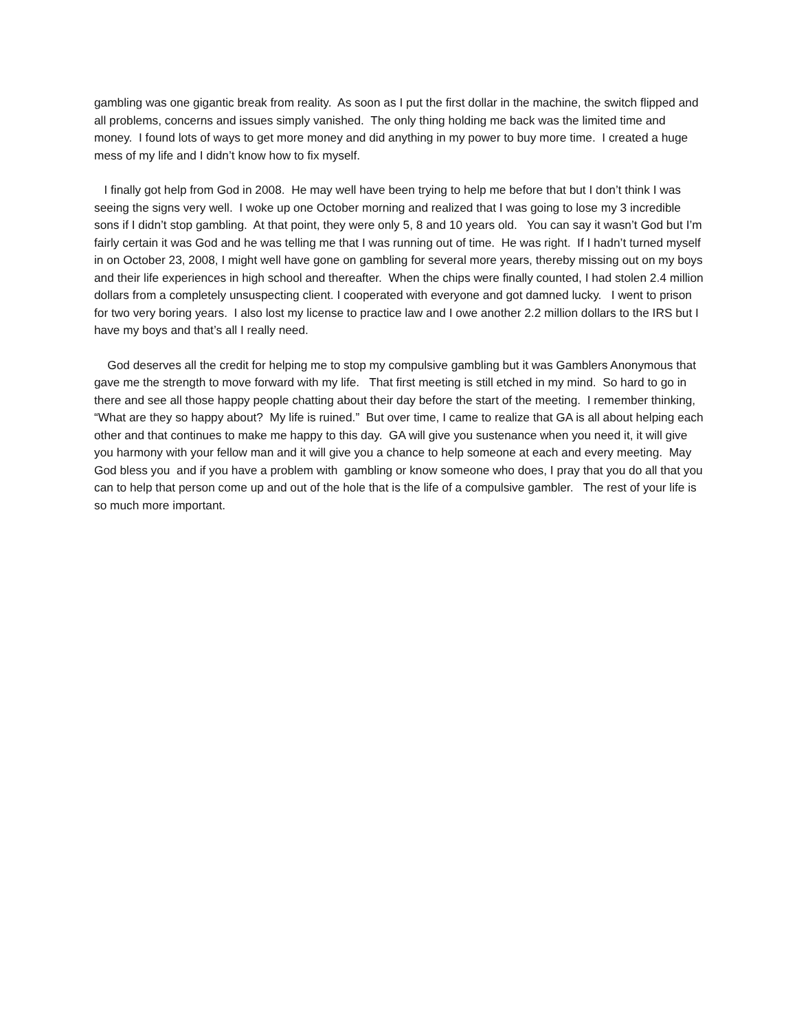gambling was one gigantic break from reality. As soon as I put the first dollar in the machine, the switch flipped and all problems, concerns and issues simply vanished. The only thing holding me back was the limited time and money. I found lots of ways to get more money and did anything in my power to buy more time. I created a huge mess of my life and I didn’t know how to fix myself.
I finally got help from God in 2008. He may well have been trying to help me before that but I don’t think I was seeing the signs very well. I woke up one October morning and realized that I was going to lose my 3 incredible sons if I didn’t stop gambling. At that point, they were only 5, 8 and 10 years old. You can say it wasn’t God but I’m fairly certain it was God and he was telling me that I was running out of time. He was right. If I hadn’t turned myself in on October 23, 2008, I might well have gone on gambling for several more years, thereby missing out on my boys and their life experiences in high school and thereafter. When the chips were finally counted, I had stolen 2.4 million dollars from a completely unsuspecting client. I cooperated with everyone and got damned lucky. I went to prison for two very boring years. I also lost my license to practice law and I owe another 2.2 million dollars to the IRS but I have my boys and that’s all I really need.
God deserves all the credit for helping me to stop my compulsive gambling but it was Gamblers Anonymous that gave me the strength to move forward with my life. That first meeting is still etched in my mind. So hard to go in there and see all those happy people chatting about their day before the start of the meeting. I remember thinking, “What are they so happy about? My life is ruined.” But over time, I came to realize that GA is all about helping each other and that continues to make me happy to this day. GA will give you sustenance when you need it, it will give you harmony with your fellow man and it will give you a chance to help someone at each and every meeting. May God bless you and if you have a problem with gambling or know someone who does, I pray that you do all that you can to help that person come up and out of the hole that is the life of a compulsive gambler. The rest of your life is so much more important.